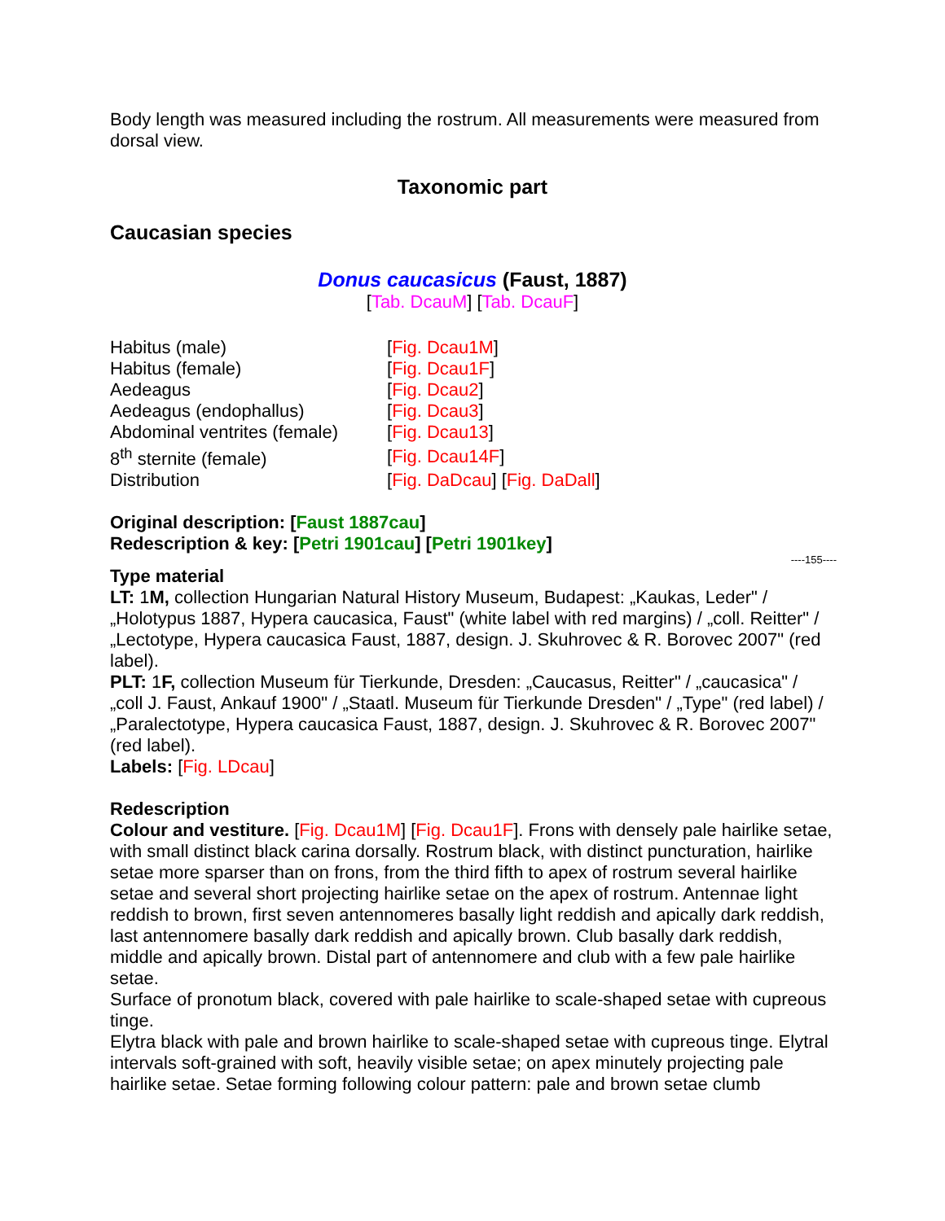Body length was measured including the rostrum. All measurements were measured from dorsal view.
Taxonomic part
Caucasian species
Donus caucasicus (Faust, 1887)
[Tab. DcauM] [Tab. DcauF]
| Habitus (male) | [ Fig. Dcau1M ] |
| Habitus (female) | [ Fig. Dcau1F ] |
| Aedeagus | [ Fig. Dcau2 ] |
| Aedeagus (endophallus) | [ Fig. Dcau3 ] |
| Abdominal ventrites (female) | [ Fig. Dcau13 ] |
| 8<sup>th</sup> sternite (female) | [ Fig. Dcau14F ] |
| Distribution | [ Fig. DaDcau ] [ Fig. DaDall ] |
Original description: [Faust 1887cau]
Redescription & key: [Petri 1901cau] [Petri 1901key]
----155----
Type material
LT: 1M, collection Hungarian Natural History Museum, Budapest: „Kaukas, Leder" / „Holotypus 1887, Hypera caucasica, Faust" (white label with red margins) / „coll. Reitter" / „Lectotype, Hypera caucasica Faust, 1887, design. J. Skuhrovec & R. Borovec 2007" (red label).
PLT: 1F, collection Museum für Tierkunde, Dresden: „Caucasus, Reitter" / „caucasica" / „coll J. Faust, Ankauf 1900" / „Staatl. Museum für Tierkunde Dresden" / „Type" (red label) / „Paralectotype, Hypera caucasica Faust, 1887, design. J. Skuhrovec & R. Borovec 2007" (red label).
Labels: [Fig. LDcau]
Redescription
Colour and vestiture. [Fig. Dcau1M] [Fig. Dcau1F]. Frons with densely pale hairlike setae, with small distinct black carina dorsally. Rostrum black, with distinct puncturation, hairlike setae more sparser than on frons, from the third fifth to apex of rostrum several hairlike setae and several short projecting hairlike setae on the apex of rostrum. Antennae light reddish to brown, first seven antennomeres basally light reddish and apically dark reddish, last antennomere basally dark reddish and apically brown. Club basally dark reddish, middle and apically brown. Distal part of antennomere and club with a few pale hairlike setae.
Surface of pronotum black, covered with pale hairlike to scale-shaped setae with cupreous tinge.
Elytra black with pale and brown hairlike to scale-shaped setae with cupreous tinge. Elytral intervals soft-grained with soft, heavily visible setae; on apex minutely projecting pale hairlike setae. Setae forming following colour pattern: pale and brown setae clumb